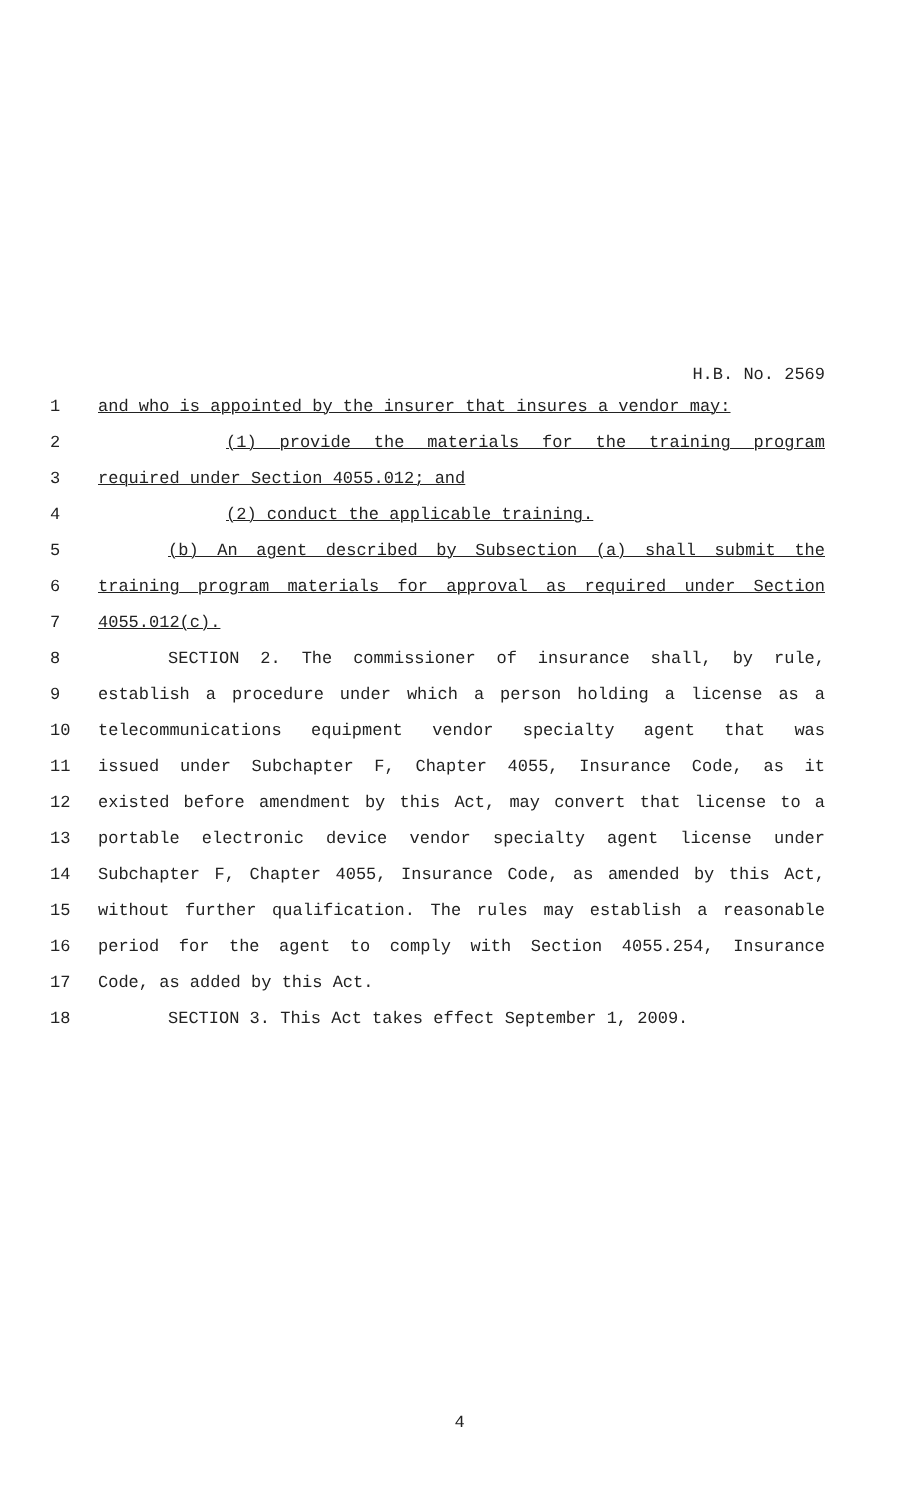H.B. No. 2569
1 and who is appointed by the insurer that insures a vendor may:
2 (1) provide the materials for the training program
3 required under Section 4055.012; and
4 (2) conduct the applicable training.
5 (b) An agent described by Subsection (a) shall submit the
6 training program materials for approval as required under Section
7 4055.012(c).
8 SECTION 2. The commissioner of insurance shall, by rule,
9 establish a procedure under which a person holding a license as a
10 telecommunications equipment vendor specialty agent that was
11 issued under Subchapter F, Chapter 4055, Insurance Code, as it
12 existed before amendment by this Act, may convert that license to a
13 portable electronic device vendor specialty agent license under
14 Subchapter F, Chapter 4055, Insurance Code, as amended by this Act,
15 without further qualification. The rules may establish a reasonable
16 period for the agent to comply with Section 4055.254, Insurance
17 Code, as added by this Act.
18 SECTION 3. This Act takes effect September 1, 2009.
4